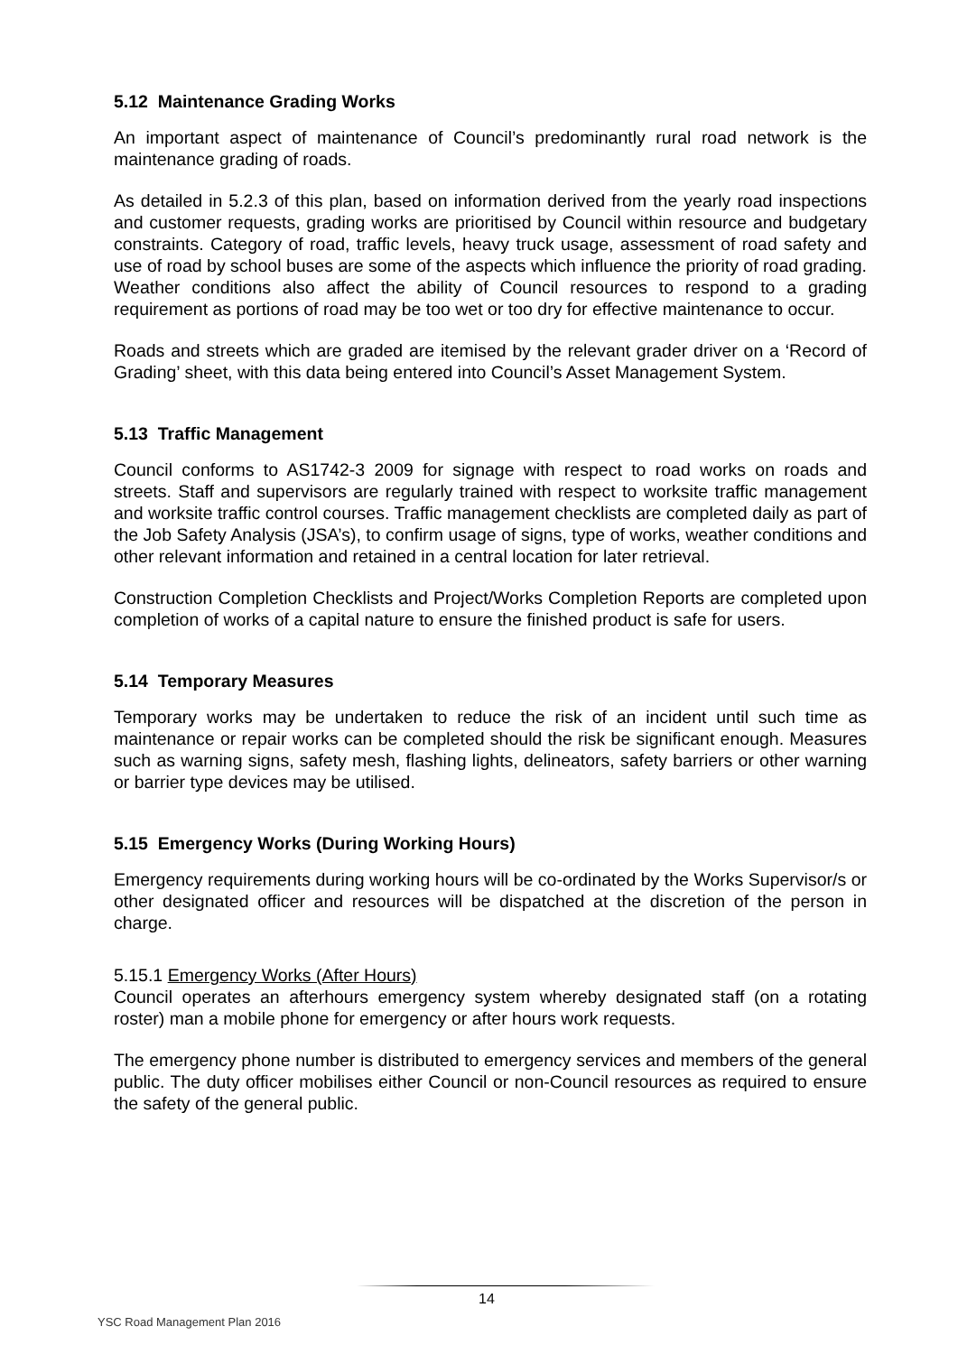5.12 Maintenance Grading Works
An important aspect of maintenance of Council’s predominantly rural road network is the maintenance grading of roads.
As detailed in 5.2.3 of this plan, based on information derived from the yearly road inspections and customer requests, grading works are prioritised by Council within resource and budgetary constraints. Category of road, traffic levels, heavy truck usage, assessment of road safety and use of road by school buses are some of the aspects which influence the priority of road grading. Weather conditions also affect the ability of Council resources to respond to a grading requirement as portions of road may be too wet or too dry for effective maintenance to occur.
Roads and streets which are graded are itemised by the relevant grader driver on a ‘Record of Grading’ sheet, with this data being entered into Council’s Asset Management System.
5.13 Traffic Management
Council conforms to AS1742-3 2009 for signage with respect to road works on roads and streets. Staff and supervisors are regularly trained with respect to worksite traffic management and worksite traffic control courses. Traffic management checklists are completed daily as part of the Job Safety Analysis (JSA’s), to confirm usage of signs, type of works, weather conditions and other relevant information and retained in a central location for later retrieval.
Construction Completion Checklists and Project/Works Completion Reports are completed upon completion of works of a capital nature to ensure the finished product is safe for users.
5.14 Temporary Measures
Temporary works may be undertaken to reduce the risk of an incident until such time as maintenance or repair works can be completed should the risk be significant enough. Measures such as warning signs, safety mesh, flashing lights, delineators, safety barriers or other warning or barrier type devices may be utilised.
5.15 Emergency Works (During Working Hours)
Emergency requirements during working hours will be co-ordinated by the Works Supervisor/s or other designated officer and resources will be dispatched at the discretion of the person in charge.
5.15.1 Emergency Works (After Hours)
Council operates an afterhours emergency system whereby designated staff (on a rotating roster) man a mobile phone for emergency or after hours work requests.
The emergency phone number is distributed to emergency services and members of the general public. The duty officer mobilises either Council or non-Council resources as required to ensure the safety of the general public.
14
YSC Road Management Plan 2016